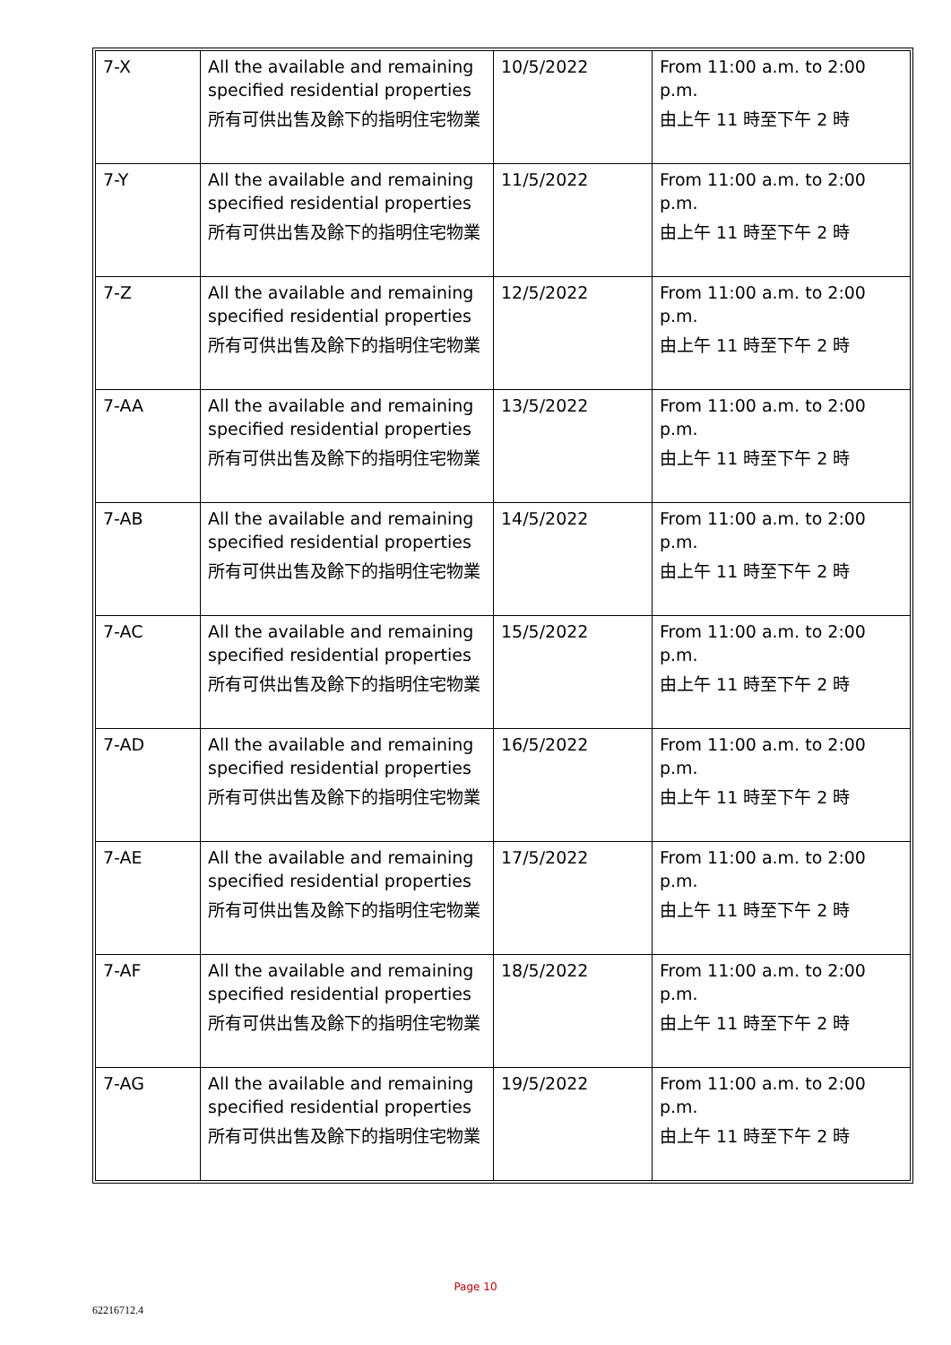| 7-X | All the available and remaining specified residential properties 所有可供出售及餘下的指明住宅物業 | 10/5/2022 | From 11:00 a.m. to 2:00 p.m. 由上午 11 時至下午 2 時 |
| 7-Y | All the available and remaining specified residential properties 所有可供出售及餘下的指明住宅物業 | 11/5/2022 | From 11:00 a.m. to 2:00 p.m. 由上午 11 時至下午 2 時 |
| 7-Z | All the available and remaining specified residential properties 所有可供出售及餘下的指明住宅物業 | 12/5/2022 | From 11:00 a.m. to 2:00 p.m. 由上午 11 時至下午 2 時 |
| 7-AA | All the available and remaining specified residential properties 所有可供出售及餘下的指明住宅物業 | 13/5/2022 | From 11:00 a.m. to 2:00 p.m. 由上午 11 時至下午 2 時 |
| 7-AB | All the available and remaining specified residential properties 所有可供出售及餘下的指明住宅物業 | 14/5/2022 | From 11:00 a.m. to 2:00 p.m. 由上午 11 時至下午 2 時 |
| 7-AC | All the available and remaining specified residential properties 所有可供出售及餘下的指明住宅物業 | 15/5/2022 | From 11:00 a.m. to 2:00 p.m. 由上午 11 時至下午 2 時 |
| 7-AD | All the available and remaining specified residential properties 所有可供出售及餘下的指明住宅物業 | 16/5/2022 | From 11:00 a.m. to 2:00 p.m. 由上午 11 時至下午 2 時 |
| 7-AE | All the available and remaining specified residential properties 所有可供出售及餘下的指明住宅物業 | 17/5/2022 | From 11:00 a.m. to 2:00 p.m. 由上午 11 時至下午 2 時 |
| 7-AF | All the available and remaining specified residential properties 所有可供出售及餘下的指明住宅物業 | 18/5/2022 | From 11:00 a.m. to 2:00 p.m. 由上午 11 時至下午 2 時 |
| 7-AG | All the available and remaining specified residential properties 所有可供出售及餘下的指明住宅物業 | 19/5/2022 | From 11:00 a.m. to 2:00 p.m. 由上午 11 時至下午 2 時 |
Page 10
62216712.4